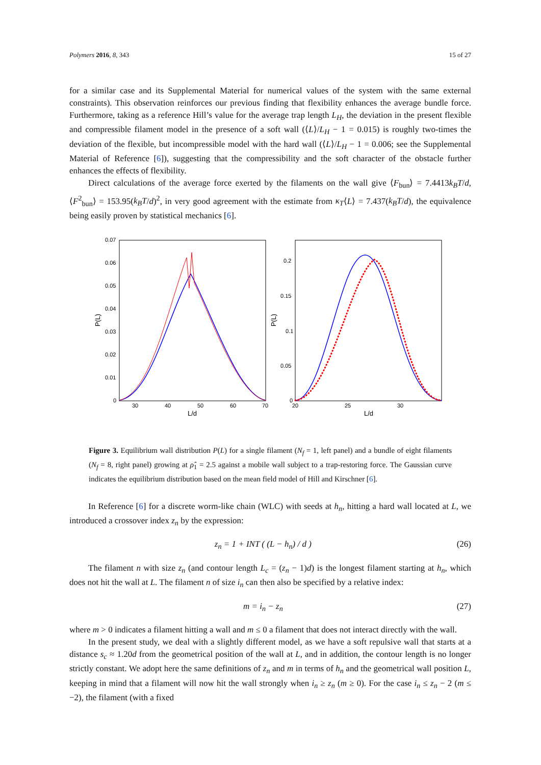Polymers 2016, 8, 343 15 of 27
for a similar case and its Supplemental Material for numerical values of the system with the same external constraints). This observation reinforces our previous finding that flexibility enhances the average bundle force. Furthermore, taking as a reference Hill’s value for the average trap length L<sub>H</sub>, the deviation in the present flexible and compressible filament model in the presence of a soft wall (⟨L⟩/L<sub>H</sub> − 1 = 0.015) is roughly two-times the deviation of the flexible, but incompressible model with the hard wall (⟨L⟩/L<sub>H</sub> − 1 = 0.006; see the Supplemental Material of Reference [6]), suggesting that the compressibility and the soft character of the obstacle further enhances the effects of flexibility.
Direct calculations of the average force exerted by the filaments on the wall give ⟨F<sub>bun</sub>⟩ = 7.4413k<sub>B</sub>T/d, ⟨F<sup>2</sup><sub>bun</sub>⟩ = 153.95(k<sub>B</sub>T/d)<sup>2</sup>, in very good agreement with the estimate from κ<sub>T</sub>⟨L⟩ = 7.437(k<sub>B</sub>T/d), the equivalence being easily proven by statistical mechanics [6].
0.07
0.06
0.05
0.04
0.03
0.02
0.01
0
30
40
50
60
70
L/d
P(L)
0.2
0.15
0.1
0.05
0
20
25
30
L/d
P(L)
Figure 3. Equilibrium wall distribution P(L) for a single filament (N<sub>f</sub> = 1, left panel) and a bundle of eight filaments (N<sub>f</sub> = 8, right panel) growing at ρ̂<sub>1</sub> = 2.5 against a mobile wall subject to a trap-restoring force. The Gaussian curve indicates the equilibrium distribution based on the mean field model of Hill and Kirschner [6].
In Reference [6] for a discrete worm-like chain (WLC) with seeds at h<sub>n</sub>, hitting a hard wall located at L, we introduced a crossover index z<sub>n</sub> by the expression:
z<sub>n</sub> = 1 + INT ( (L − h<sub>n</sub>) / d ) (26)
The filament n with size z<sub>n</sub> (and contour length L<sub>c</sub> = (z<sub>n</sub> − 1)d) is the longest filament starting at h<sub>n</sub>, which does not hit the wall at L. The filament n of size i<sub>n</sub> can then also be specified by a relative index:
m = i<sub>n</sub> − z<sub>n</sub> (27)
where m > 0 indicates a filament hitting a wall and m ≤ 0 a filament that does not interact directly with the wall.
In the present study, we deal with a slightly different model, as we have a soft repulsive wall that starts at a distance s<sub>c</sub> ≈ 1.20d from the geometrical position of the wall at L, and in addition, the contour length is no longer strictly constant. We adopt here the same definitions of z<sub>n</sub> and m in terms of h<sub>n</sub> and the geometrical wall position L, keeping in mind that a filament will now hit the wall strongly when i<sub>n</sub> ≥ z<sub>n</sub> (m ≥ 0). For the case i<sub>n</sub> ≤ z<sub>n</sub> − 2 (m ≤ −2), the filament (with a fixed